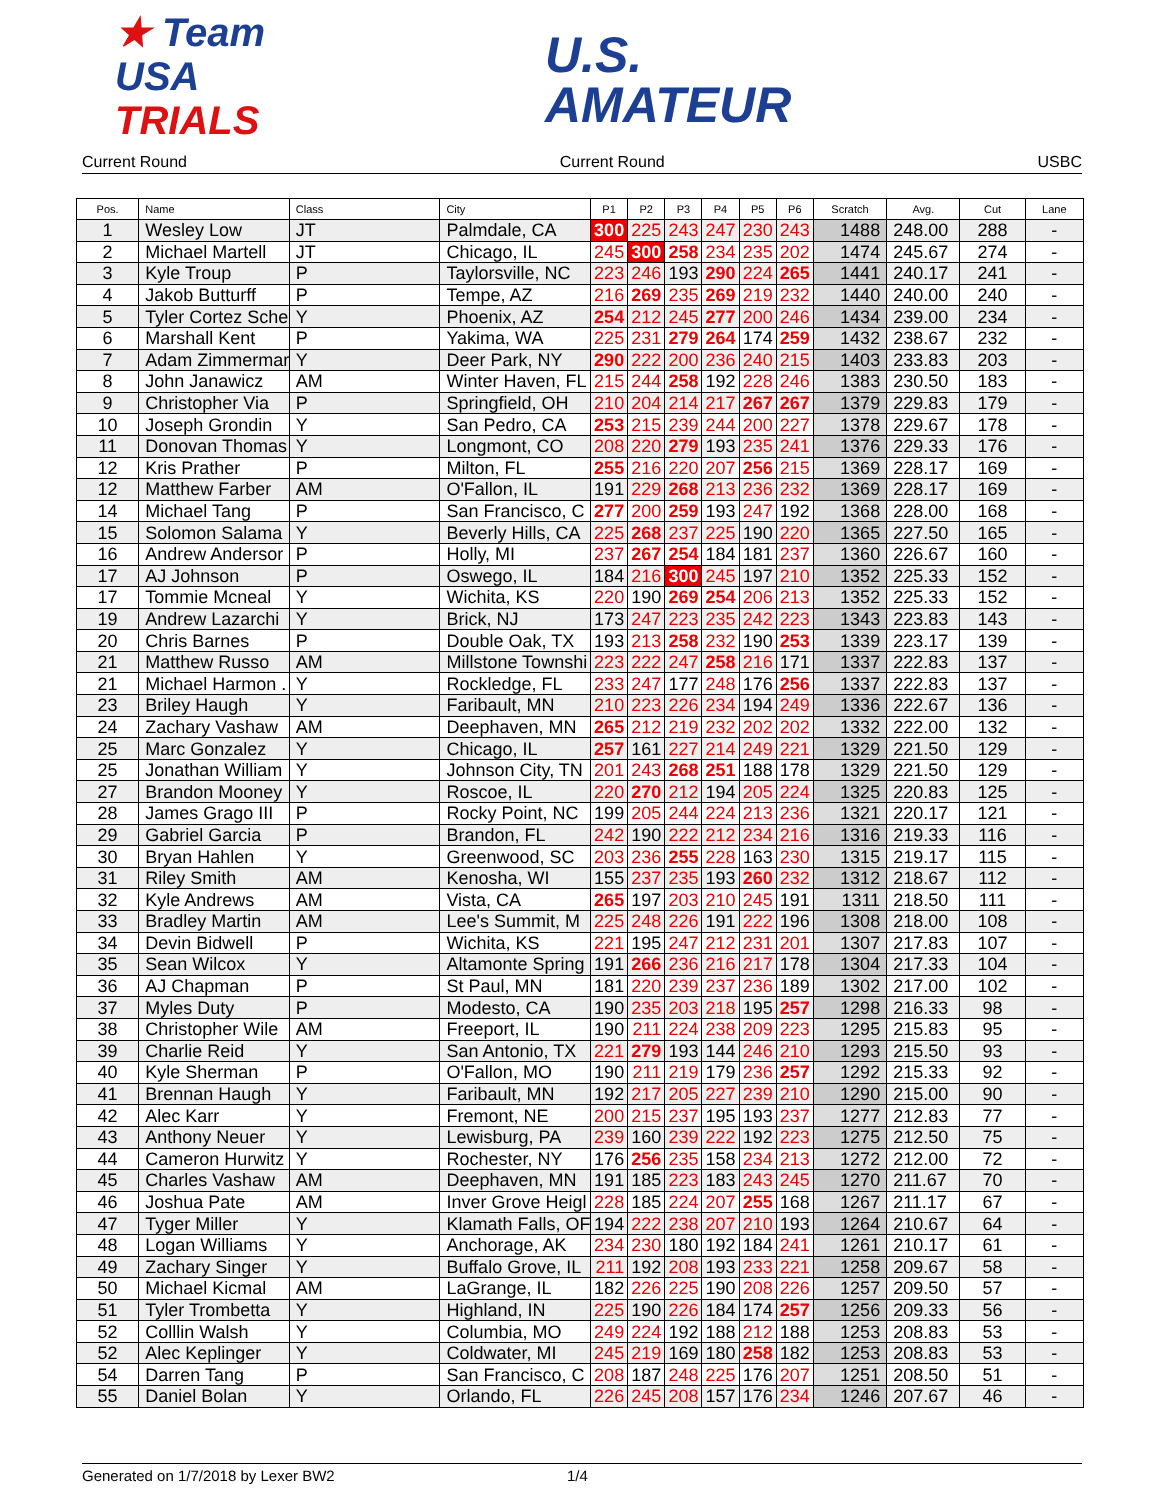★ Team
USA TRIALS
U.S.
AMATEUR
Current Round Current Round USBC
| Pos. | Name | Class | City | P1 | P2 | P3 | P4 | P5 | P6 | Scratch | Avg. | Cut | Lane |
| --- | --- | --- | --- | --- | --- | --- | --- | --- | --- | --- | --- | --- | --- |
| 1 | Wesley Low | JT | Palmdale, CA | 300 | 225 | 243 | 247 | 230 | 243 | 1488 | 248.00 | 288 | - |
| 2 | Michael Martell | JT | Chicago, IL | 245 | 300 | 258 | 234 | 235 | 202 | 1474 | 245.67 | 274 | - |
| 3 | Kyle Troup | P | Taylorsville, NC | 223 | 246 | 193 | 290 | 224 | 265 | 1441 | 240.17 | 241 | - |
| 4 | Jakob Butturff | P | Tempe, AZ | 216 | 269 | 235 | 269 | 219 | 232 | 1440 | 240.00 | 240 | - |
| 5 | Tyler Cortez Sche | Y | Phoenix, AZ | 254 | 212 | 245 | 277 | 200 | 246 | 1434 | 239.00 | 234 | - |
| 6 | Marshall Kent | P | Yakima, WA | 225 | 231 | 279 | 264 | 174 | 259 | 1432 | 238.67 | 232 | - |
| 7 | Adam Zimmermar | Y | Deer Park, NY | 290 | 222 | 200 | 236 | 240 | 215 | 1403 | 233.83 | 203 | - |
| 8 | John Janawicz | AM | Winter Haven, FL | 215 | 244 | 258 | 192 | 228 | 246 | 1383 | 230.50 | 183 | - |
| 9 | Christopher Via | P | Springfield, OH | 210 | 204 | 214 | 217 | 267 | 267 | 1379 | 229.83 | 179 | - |
| 10 | Joseph Grondin | Y | San Pedro, CA | 253 | 215 | 239 | 244 | 200 | 227 | 1378 | 229.67 | 178 | - |
| 11 | Donovan Thomas | Y | Longmont, CO | 208 | 220 | 279 | 193 | 235 | 241 | 1376 | 229.33 | 176 | - |
| 12 | Kris Prather | P | Milton, FL | 255 | 216 | 220 | 207 | 256 | 215 | 1369 | 228.17 | 169 | - |
| 12 | Matthew Farber | AM | O'Fallon, IL | 191 | 229 | 268 | 213 | 236 | 232 | 1369 | 228.17 | 169 | - |
| 14 | Michael Tang | P | San Francisco, C | 277 | 200 | 259 | 193 | 247 | 192 | 1368 | 228.00 | 168 | - |
| 15 | Solomon Salama | Y | Beverly Hills, CA | 225 | 268 | 237 | 225 | 190 | 220 | 1365 | 227.50 | 165 | - |
| 16 | Andrew Andersor | P | Holly, MI | 237 | 267 | 254 | 184 | 181 | 237 | 1360 | 226.67 | 160 | - |
| 17 | AJ Johnson | P | Oswego, IL | 184 | 216 | 300 | 245 | 197 | 210 | 1352 | 225.33 | 152 | - |
| 17 | Tommie Mcneal | Y | Wichita, KS | 220 | 190 | 269 | 254 | 206 | 213 | 1352 | 225.33 | 152 | - |
| 19 | Andrew Lazarchi | Y | Brick, NJ | 173 | 247 | 223 | 235 | 242 | 223 | 1343 | 223.83 | 143 | - |
| 20 | Chris Barnes | P | Double Oak, TX | 193 | 213 | 258 | 232 | 190 | 253 | 1339 | 223.17 | 139 | - |
| 21 | Matthew Russo | AM | Millstone Townshi | 223 | 222 | 247 | 258 | 216 | 171 | 1337 | 222.83 | 137 | - |
| 21 | Michael Harmon . | Y | Rockledge, FL | 233 | 247 | 177 | 248 | 176 | 256 | 1337 | 222.83 | 137 | - |
| 23 | Briley Haugh | Y | Faribault, MN | 210 | 223 | 226 | 234 | 194 | 249 | 1336 | 222.67 | 136 | - |
| 24 | Zachary Vashaw | AM | Deephaven, MN | 265 | 212 | 219 | 232 | 202 | 202 | 1332 | 222.00 | 132 | - |
| 25 | Marc Gonzalez | Y | Chicago, IL | 257 | 161 | 227 | 214 | 249 | 221 | 1329 | 221.50 | 129 | - |
| 25 | Jonathan William | Y | Johnson City, TN | 201 | 243 | 268 | 251 | 188 | 178 | 1329 | 221.50 | 129 | - |
| 27 | Brandon Mooney | Y | Roscoe, IL | 220 | 270 | 212 | 194 | 205 | 224 | 1325 | 220.83 | 125 | - |
| 28 | James Grago III | P | Rocky Point, NC | 199 | 205 | 244 | 224 | 213 | 236 | 1321 | 220.17 | 121 | - |
| 29 | Gabriel Garcia | P | Brandon, FL | 242 | 190 | 222 | 212 | 234 | 216 | 1316 | 219.33 | 116 | - |
| 30 | Bryan Hahlen | Y | Greenwood, SC | 203 | 236 | 255 | 228 | 163 | 230 | 1315 | 219.17 | 115 | - |
| 31 | Riley Smith | AM | Kenosha, WI | 155 | 237 | 235 | 193 | 260 | 232 | 1312 | 218.67 | 112 | - |
| 32 | Kyle Andrews | AM | Vista, CA | 265 | 197 | 203 | 210 | 245 | 191 | 1311 | 218.50 | 111 | - |
| 33 | Bradley Martin | AM | Lee's Summit, M | 225 | 248 | 226 | 191 | 222 | 196 | 1308 | 218.00 | 108 | - |
| 34 | Devin Bidwell | P | Wichita, KS | 221 | 195 | 247 | 212 | 231 | 201 | 1307 | 217.83 | 107 | - |
| 35 | Sean Wilcox | Y | Altamonte Spring | 191 | 266 | 236 | 216 | 217 | 178 | 1304 | 217.33 | 104 | - |
| 36 | AJ Chapman | P | St Paul, MN | 181 | 220 | 239 | 237 | 236 | 189 | 1302 | 217.00 | 102 | - |
| 37 | Myles Duty | P | Modesto, CA | 190 | 235 | 203 | 218 | 195 | 257 | 1298 | 216.33 | 98 | - |
| 38 | Christopher Wile | AM | Freeport, IL | 190 | 211 | 224 | 238 | 209 | 223 | 1295 | 215.83 | 95 | - |
| 39 | Charlie Reid | Y | San Antonio, TX | 221 | 279 | 193 | 144 | 246 | 210 | 1293 | 215.50 | 93 | - |
| 40 | Kyle Sherman | P | O'Fallon, MO | 190 | 211 | 219 | 179 | 236 | 257 | 1292 | 215.33 | 92 | - |
| 41 | Brennan Haugh | Y | Faribault, MN | 192 | 217 | 205 | 227 | 239 | 210 | 1290 | 215.00 | 90 | - |
| 42 | Alec Karr | Y | Fremont, NE | 200 | 215 | 237 | 195 | 193 | 237 | 1277 | 212.83 | 77 | - |
| 43 | Anthony Neuer | Y | Lewisburg, PA | 239 | 160 | 239 | 222 | 192 | 223 | 1275 | 212.50 | 75 | - |
| 44 | Cameron Hurwitz | Y | Rochester, NY | 176 | 256 | 235 | 158 | 234 | 213 | 1272 | 212.00 | 72 | - |
| 45 | Charles Vashaw | AM | Deephaven, MN | 191 | 185 | 223 | 183 | 243 | 245 | 1270 | 211.67 | 70 | - |
| 46 | Joshua Pate | AM | Inver Grove Heigl | 228 | 185 | 224 | 207 | 255 | 168 | 1267 | 211.17 | 67 | - |
| 47 | Tyger Miller | Y | Klamath Falls, OF | 194 | 222 | 238 | 207 | 210 | 193 | 1264 | 210.67 | 64 | - |
| 48 | Logan Williams | Y | Anchorage, AK | 234 | 230 | 180 | 192 | 184 | 241 | 1261 | 210.17 | 61 | - |
| 49 | Zachary Singer | Y | Buffalo Grove, IL | 211 | 192 | 208 | 193 | 233 | 221 | 1258 | 209.67 | 58 | - |
| 50 | Michael Kicmal | AM | LaGrange, IL | 182 | 226 | 225 | 190 | 208 | 226 | 1257 | 209.50 | 57 | - |
| 51 | Tyler Trombetta | Y | Highland, IN | 225 | 190 | 226 | 184 | 174 | 257 | 1256 | 209.33 | 56 | - |
| 52 | Colllin Walsh | Y | Columbia, MO | 249 | 224 | 192 | 188 | 212 | 188 | 1253 | 208.83 | 53 | - |
| 52 | Alec Keplinger | Y | Coldwater, MI | 245 | 219 | 169 | 180 | 258 | 182 | 1253 | 208.83 | 53 | - |
| 54 | Darren Tang | P | San Francisco, C | 208 | 187 | 248 | 225 | 176 | 207 | 1251 | 208.50 | 51 | - |
| 55 | Daniel Bolan | Y | Orlando, FL | 226 | 245 | 208 | 157 | 176 | 234 | 1246 | 207.67 | 46 | - |
Generated on 1/7/2018 by Lexer BW2 1/4